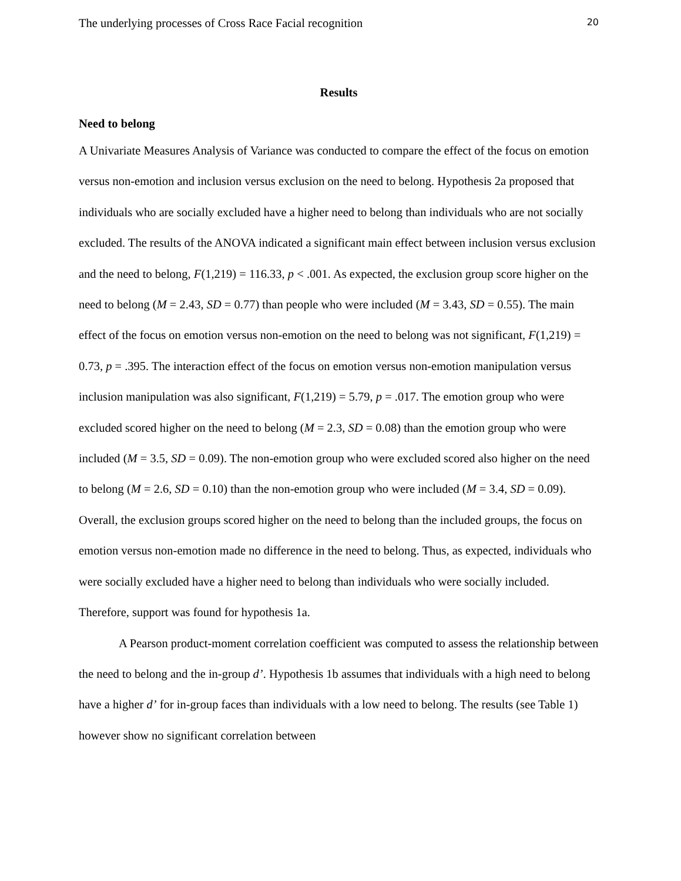The underlying processes of Cross Race Facial recognition 20
Results
Need to belong
A Univariate Measures Analysis of Variance was conducted to compare the effect of the focus on emotion versus non-emotion and inclusion versus exclusion on the need to belong. Hypothesis 2a proposed that individuals who are socially excluded have a higher need to belong than individuals who are not socially excluded. The results of the ANOVA indicated a significant main effect between inclusion versus exclusion and the need to belong, F(1,219) = 116.33, p < .001. As expected, the exclusion group score higher on the need to belong (M = 2.43, SD = 0.77) than people who were included (M = 3.43, SD = 0.55). The main effect of the focus on emotion versus non-emotion on the need to belong was not significant, F(1,219) = 0.73, p = .395. The interaction effect of the focus on emotion versus non-emotion manipulation versus inclusion manipulation was also significant, F(1,219) = 5.79, p = .017. The emotion group who were excluded scored higher on the need to belong (M = 2.3, SD = 0.08) than the emotion group who were included (M = 3.5, SD = 0.09). The non-emotion group who were excluded scored also higher on the need to belong (M = 2.6, SD = 0.10) than the non-emotion group who were included (M = 3.4, SD = 0.09). Overall, the exclusion groups scored higher on the need to belong than the included groups, the focus on emotion versus non-emotion made no difference in the need to belong. Thus, as expected, individuals who were socially excluded have a higher need to belong than individuals who were socially included. Therefore, support was found for hypothesis 1a.
A Pearson product-moment correlation coefficient was computed to assess the relationship between the need to belong and the in-group d’. Hypothesis 1b assumes that individuals with a high need to belong have a higher d’ for in-group faces than individuals with a low need to belong. The results (see Table 1) however show no significant correlation between